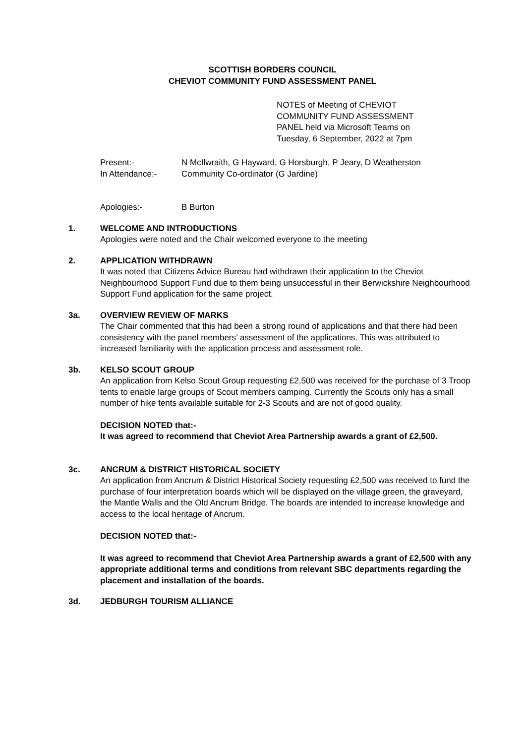SCOTTISH BORDERS COUNCIL
CHEVIOT COMMUNITY FUND ASSESSMENT PANEL
NOTES of Meeting of CHEVIOT COMMUNITY FUND ASSESSMENT PANEL held via Microsoft Teams on Tuesday, 6 September, 2022 at 7pm
Present:- N McIlwraith, G Hayward, G Horsburgh, P Jeary, D Weatherston
In Attendance:- Community Co-ordinator (G Jardine)
Apologies:- B Burton
1. WELCOME AND INTRODUCTIONS
Apologies were noted and the Chair welcomed everyone to the meeting
2. APPLICATION WITHDRAWN
It was noted that Citizens Advice Bureau had withdrawn their application to the Cheviot Neighbourhood Support Fund due to them being unsuccessful in their Berwickshire Neighbourhood Support Fund application for the same project.
3a. OVERVIEW REVIEW OF MARKS
The Chair commented that this had been a strong round of applications and that there had been consistency with the panel members’ assessment of the applications. This was attributed to increased familiarity with the application process and assessment role.
3b. KELSO SCOUT GROUP
An application from Kelso Scout Group requesting £2,500 was received for the purchase of 3 Troop tents to enable large groups of Scout members camping. Currently the Scouts only has a small number of hike tents available suitable for 2-3 Scouts and are not of good quality.
DECISION NOTED that:-
It was agreed to recommend that Cheviot Area Partnership awards a grant of £2,500.
3c. ANCRUM & DISTRICT HISTORICAL SOCIETY
An application from Ancrum & District Historical Society requesting £2,500 was received to fund the purchase of four interpretation boards which will be displayed on the village green, the graveyard, the Mantle Walls and the Old Ancrum Bridge. The boards are intended to increase knowledge and access to the local heritage of Ancrum.
DECISION NOTED that:-
It was agreed to recommend that Cheviot Area Partnership awards a grant of £2,500 with any appropriate additional terms and conditions from relevant SBC departments regarding the placement and installation of the boards.
3d. JEDBURGH TOURISM ALLIANCE